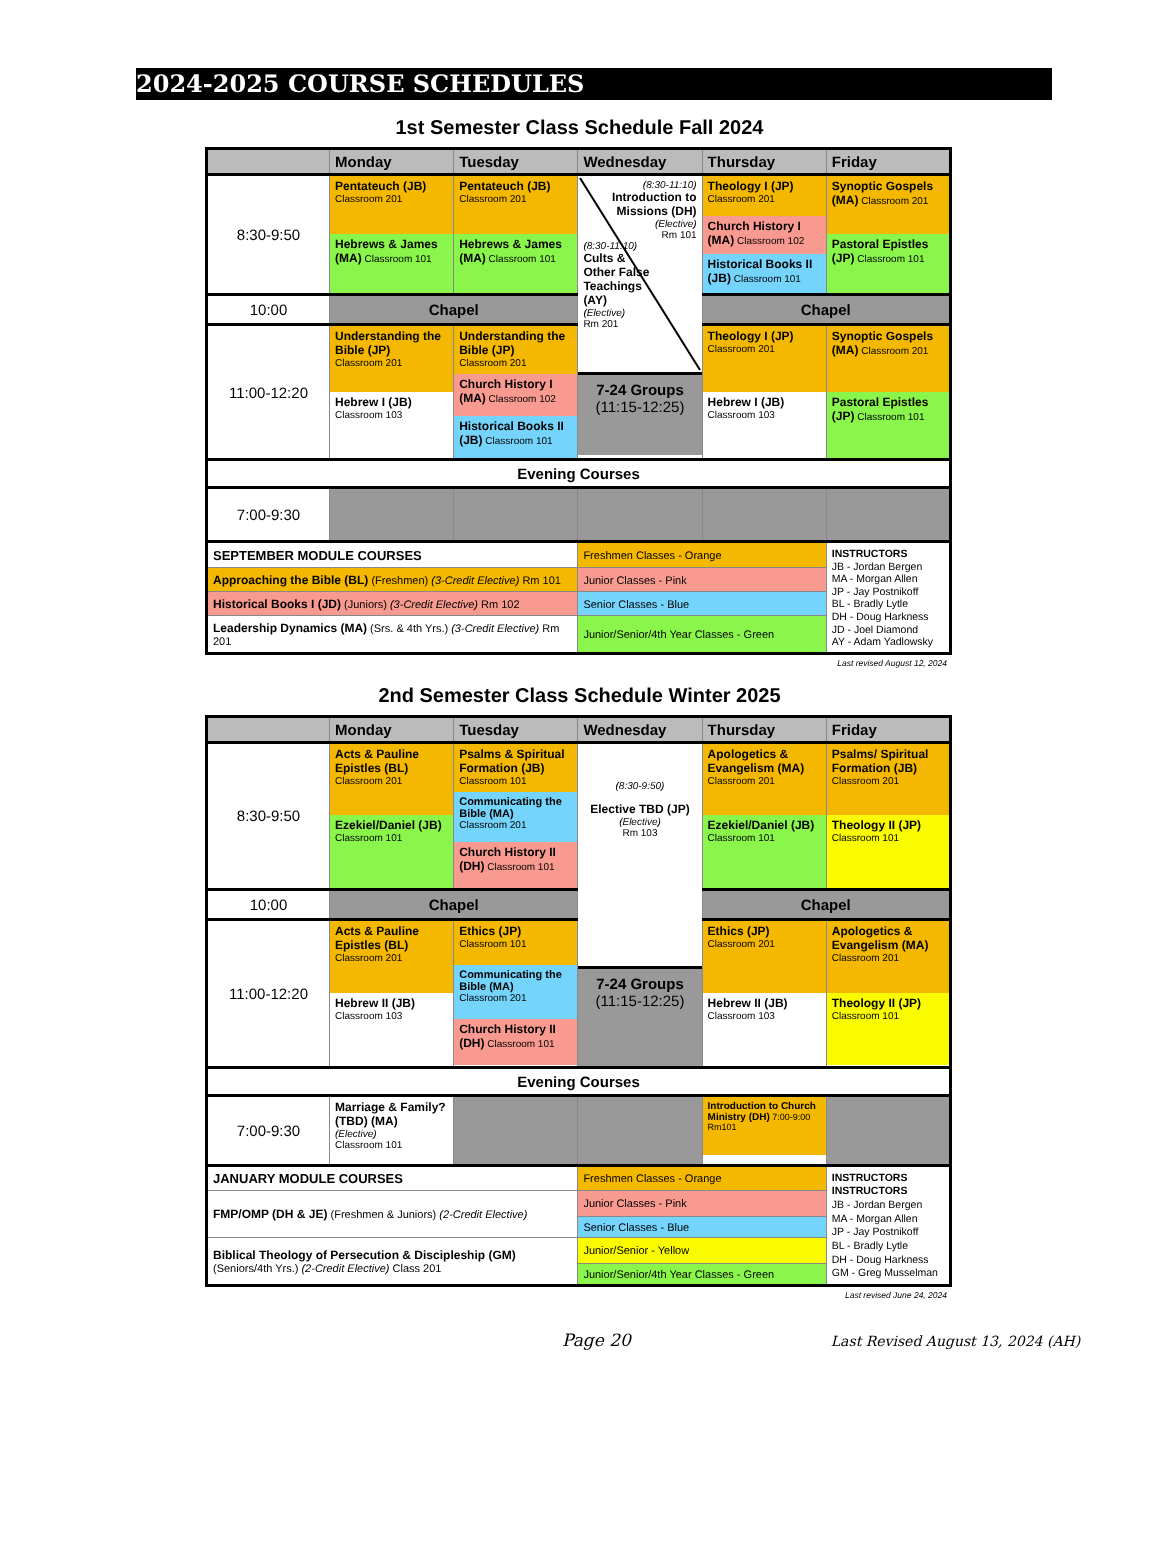2024-2025 COURSE SCHEDULES
1st Semester Class Schedule Fall 2024
| | Monday | Tuesday | Wednesday | Thursday | Friday |
| --- | --- | --- | --- | --- | --- |
| 8:30-9:50 | Pentateuch (JB) Classroom 201 Hebrews & James (MA) Classroom 101 | Pentateuch (JB) Classroom 201 Hebrews & James (MA) Classroom 101 | (8:30-11:10) Introduction to Missions (DH) (Elective) Rm 101 (8:30-11:10) Cults & Other False Teachings (AY) (Elective) Rm 201 7-24 Groups (11:15-12:25) | Theology I (JP) Classroom 201 Church History I (MA) Classroom 102 Historical Books II (JB) Classroom 101 | Synoptic Gospels (MA) Classroom 201 Pastoral Epistles (JP) Classroom 101 |
| 10:00 | Chapel | | | Chapel | |
| 11:00-12:20 | Understanding the Bible (JP) Classroom 201 Hebrew I (JB) Classroom 103 | Understanding the Bible (JP) Classroom 201 Church History I (MA) Classroom 102 Historical Books II (JB) Classroom 101 | | Theology I (JP) Classroom 201 Hebrew I (JB) Classroom 103 | Synoptic Gospels (MA) Classroom 201 Pastoral Epistles (JP) Classroom 101 |
| Evening Courses | | | | | |
| 7:00-9:30 | | | | | |
| SEPTEMBER MODULE COURSES | | | Freshmen Classes - Orange | | INSTRUCTORS JB - Jordan Bergen MA - Morgan Allen JP - Jay Postnikoff BL - Bradly Lytle DH - Doug Harkness JD - Joel Diamond AY - Adam Yadlowsky |
| Approaching the Bible (BL) (Freshmen) (3-Credit Elective) Rm 101 | | | Junior Classes - Pink | | |
| Historical Books I (JD) (Juniors) (3-Credit Elective) Rm 102 | | | Senior Classes - Blue | | |
| Leadership Dynamics (MA) (Srs. & 4th Yrs.) (3-Credit Elective) Rm 201 | | | Junior/Senior/4th Year Classes - Green | | |
Last revised August 12, 2024
2nd Semester Class Schedule Winter 2025
| | Monday | Tuesday | Wednesday | Thursday | Friday |
| --- | --- | --- | --- | --- | --- |
| 8:30-9:50 | Acts & Pauline Epistles (BL) Classroom 201 Ezekiel/Daniel (JB) Classroom 101 | Psalms & Spiritual Formation (JB) Classroom 101 Communicating the Bible (MA) Classroom 201 Church History II (DH) Classroom 101 | (8:30-9:50) Elective TBD (JP) (Elective) Rm 103 7-24 Groups (11:15-12:25) | Apologetics & Evangelism (MA) Classroom 201 Ezekiel/Daniel (JB) Classroom 101 | Psalms/ Spiritual Formation (JB) Classroom 201 Theology II (JP) Classroom 101 |
| 10:00 | Chapel | | | Chapel | |
| 11:00-12:20 | Acts & Pauline Epistles (BL) Classroom 201 Hebrew II (JB) Classroom 103 | Ethics (JP) Classroom 101 Communicating the Bible (MA) Classroom 201 Church History II (DH) Classroom 101 | | Ethics (JP) Classroom 201 Hebrew II (JB) Classroom 103 | Apologetics & Evangelism (MA) Classroom 201 Theology II (JP) Classroom 101 |
| Evening Courses | | | | | |
| 7:00-9:30 | Marriage & Family? (TBD) (MA) (Elective) Classroom 101 | | | Introduction to Church Ministry (DH) 7:00-9:00 Rm101 | |
| JANUARY MODULE COURSES | | | Freshmen Classes - Orange | | INSTRUCTORS INSTRUCTORS JB - Jordan Bergen MA - Morgan Allen JP - Jay Postnikoff BL - Bradly Lytle DH - Doug Harkness GM - Greg Musselman |
| FMP/OMP (DH & JE) (Freshmen & Juniors) (2-Credit Elective) | | | Junior Classes - Pink | | |
| | | | Senior Classes - Blue | | |
| Biblical Theology of Persecution & Discipleship (GM) (Seniors/4th Yrs.) (2-Credit Elective) Class 201 | | | Junior/Senior - Yellow | | |
| | | | Junior/Senior/4th Year Classes - Green | | |
Last revised June 24, 2024
Page 20 Last Revised August 13, 2024 (AH)